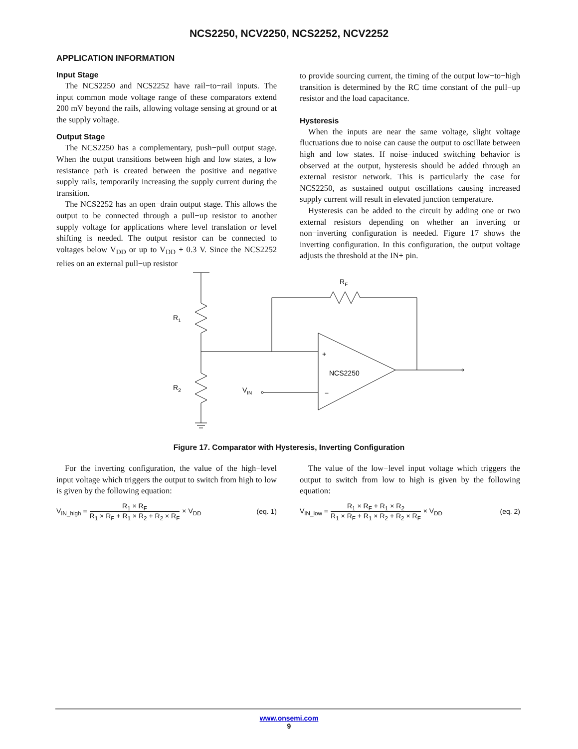NCS2250, NCV2250, NCS2252, NCV2252
APPLICATION INFORMATION
Input Stage
The NCS2250 and NCS2252 have rail−to−rail inputs. The input common mode voltage range of these comparators extend 200 mV beyond the rails, allowing voltage sensing at ground or at the supply voltage.
Output Stage
The NCS2250 has a complementary, push−pull output stage. When the output transitions between high and low states, a low resistance path is created between the positive and negative supply rails, temporarily increasing the supply current during the transition.
The NCS2252 has an open−drain output stage. This allows the output to be connected through a pull−up resistor to another supply voltage for applications where level translation or level shifting is needed. The output resistor can be connected to voltages below V<sub>DD</sub> or up to V<sub>DD</sub> + 0.3 V. Since the NCS2252 relies on an external pull−up resistor
to provide sourcing current, the timing of the output low−to−high transition is determined by the RC time constant of the pull−up resistor and the load capacitance.
Hysteresis
When the inputs are near the same voltage, slight voltage fluctuations due to noise can cause the output to oscillate between high and low states. If noise−induced switching behavior is observed at the output, hysteresis should be added through an external resistor network. This is particularly the case for NCS2250, as sustained output oscillations causing increased supply current will result in elevated junction temperature.
Hysteresis can be added to the circuit by adding one or two external resistors depending on whether an inverting or non−inverting configuration is needed. Figure 17 shows the inverting configuration. In this configuration, the output voltage adjusts the threshold at the IN+ pin.
RF
R1
R2
VIN
+
−
NCS2250
Figure 17. Comparator with Hysteresis, Inverting Configuration
For the inverting configuration, the value of the high−level input voltage which triggers the output to switch from high to low is given by the following equation:
V<sub>IN_high</sub> = R<sub>1</sub> × R<sub>F</sub> R<sub>1</sub> × R<sub>F</sub> + R<sub>1</sub> × R<sub>2</sub> + R<sub>2</sub> × R<sub>F</sub> × V<sub>DD</sub> (eq. 1)
The value of the low−level input voltage which triggers the output to switch from low to high is given by the following equation:
V<sub>IN_low</sub> = R<sub>1</sub> × R<sub>F</sub> + R<sub>1</sub> × R<sub>2</sub> R<sub>1</sub> × R<sub>F</sub> + R<sub>1</sub> × R<sub>2</sub> + R<sub>2</sub> × R<sub>F</sub> × V<sub>DD</sub> (eq. 2)
www.onsemi.com
9